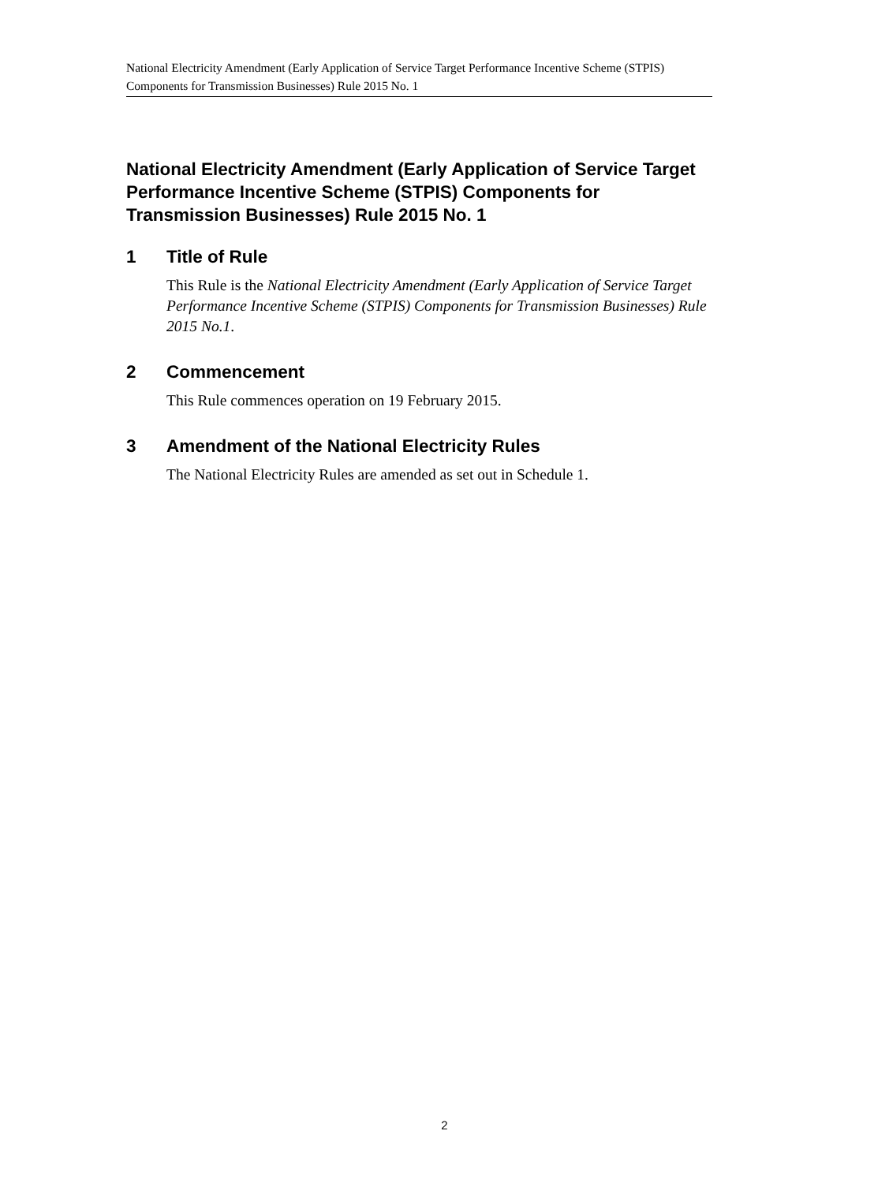National Electricity Amendment (Early Application of Service Target Performance Incentive Scheme (STPIS) Components for Transmission Businesses) Rule 2015 No. 1
National Electricity Amendment (Early Application of Service Target Performance Incentive Scheme (STPIS) Components for Transmission Businesses) Rule 2015 No. 1
1 Title of Rule
This Rule is the National Electricity Amendment (Early Application of Service Target Performance Incentive Scheme (STPIS) Components for Transmission Businesses) Rule 2015 No.1.
2 Commencement
This Rule commences operation on 19 February 2015.
3 Amendment of the National Electricity Rules
The National Electricity Rules are amended as set out in Schedule 1.
2